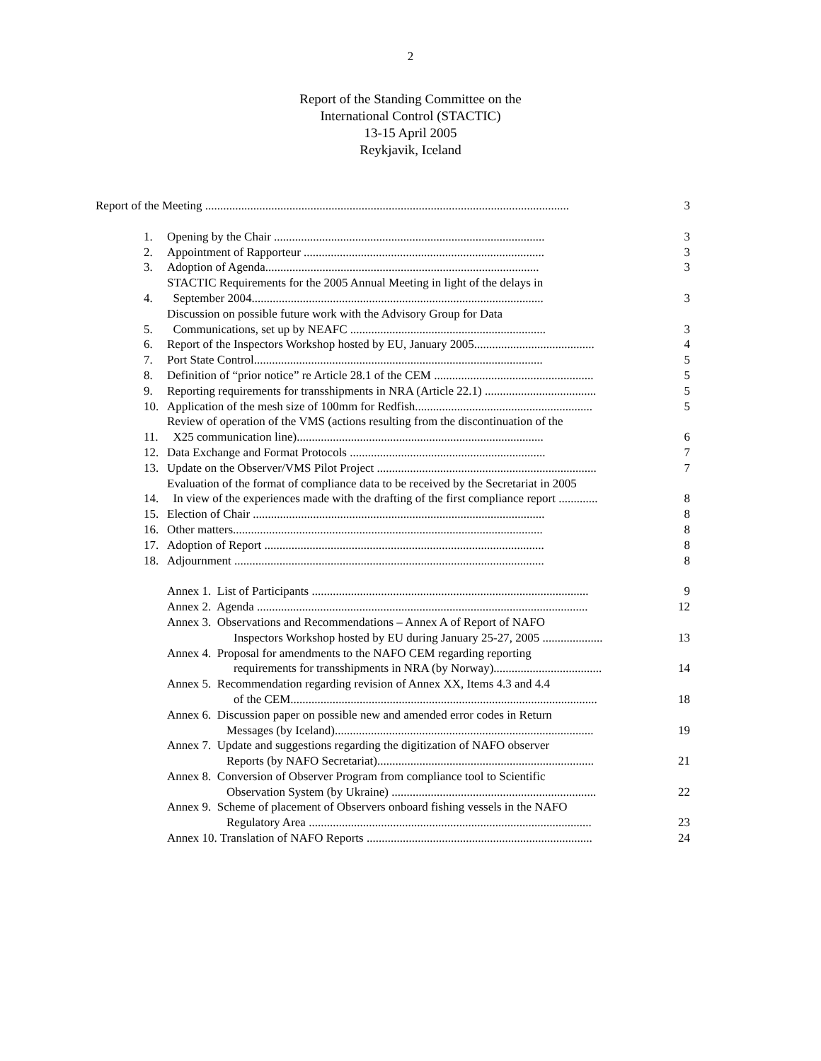2
Report of the Standing Committee on the
International Control (STACTIC)
13-15 April 2005
Reykjavik, Iceland
| Report of the Meeting ......................................................................................................................... | | 3 |
| 1. | Opening by the Chair .......................................................................................... | 3 |
| 2. | Appointment of Rapporteur ................................................................................ | 3 |
| 3. | Adoption of Agenda........................................................................................... | 3 |
| 4. | STACTIC Requirements for the 2005 Annual Meeting in light of the delays in September 2004................................................................................................. | 3 |
| 5. | Discussion on possible future work with the Advisory Group for Data Communications, set up by NEAFC ................................................................. | 3 |
| 6. | Report of the Inspectors Workshop hosted by EU, January 2005........................................ | 4 |
| 7. | Port State Control................................................................................................ | 5 |
| 8. | Definition of “prior notice” re Article 28.1 of the CEM ..................................................... | 5 |
| 9. | Reporting requirements for transshipments in NRA (Article 22.1) ..................................... | 5 |
| 10. | Application of the mesh size of 100mm for Redfish........................................................... | 5 |
| 11. | Review of operation of the VMS (actions resulting from the discontinuation of the X25 communication line).................................................................................. | 6 |
| 12. | Data Exchange and Format Protocols ................................................................. | 7 |
| 13. | Update on the Observer/VMS Pilot Project ......................................................................... | 7 |
| 14. | Evaluation of the format of compliance data to be received by the Secretariat in 2005 In view of the experiences made with the drafting of the first compliance report ............. | 8 |
| 15. | Election of Chair ................................................................................................. | 8 |
| 16. | Other matters....................................................................................................... | 8 |
| 17. | Adoption of Report ............................................................................................. | 8 |
| 18. | Adjournment ....................................................................................................... | 8 |
| | Annex 1. List of Participants ............................................................................................ | 9 |
| | Annex 2. Agenda .............................................................................................................. | 12 |
| | Annex 3. Observations and Recommendations – Annex A of Report of NAFO Inspectors Workshop hosted by EU during January 25-27, 2005 .................... | 13 |
| | Annex 4. Proposal for amendments to the NAFO CEM regarding reporting requirements for transshipments in NRA (by Norway).................................... | 14 |
| | Annex 5. Recommendation regarding revision of Annex XX, Items 4.3 and 4.4 of the CEM...................................................................................................... | 18 |
| | Annex 6. Discussion paper on possible new and amended error codes in Return Messages (by Iceland)...................................................................................... | 19 |
| | Annex 7. Update and suggestions regarding the digitization of NAFO observer Reports (by NAFO Secretariat)........................................................................ | 21 |
| | Annex 8. Conversion of Observer Program from compliance tool to Scientific Observation System (by Ukraine) .................................................................... | 22 |
| | Annex 9. Scheme of placement of Observers onboard fishing vessels in the NAFO Regulatory Area .............................................................................................. | 23 |
| | Annex 10. Translation of NAFO Reports ........................................................................... | 24 |